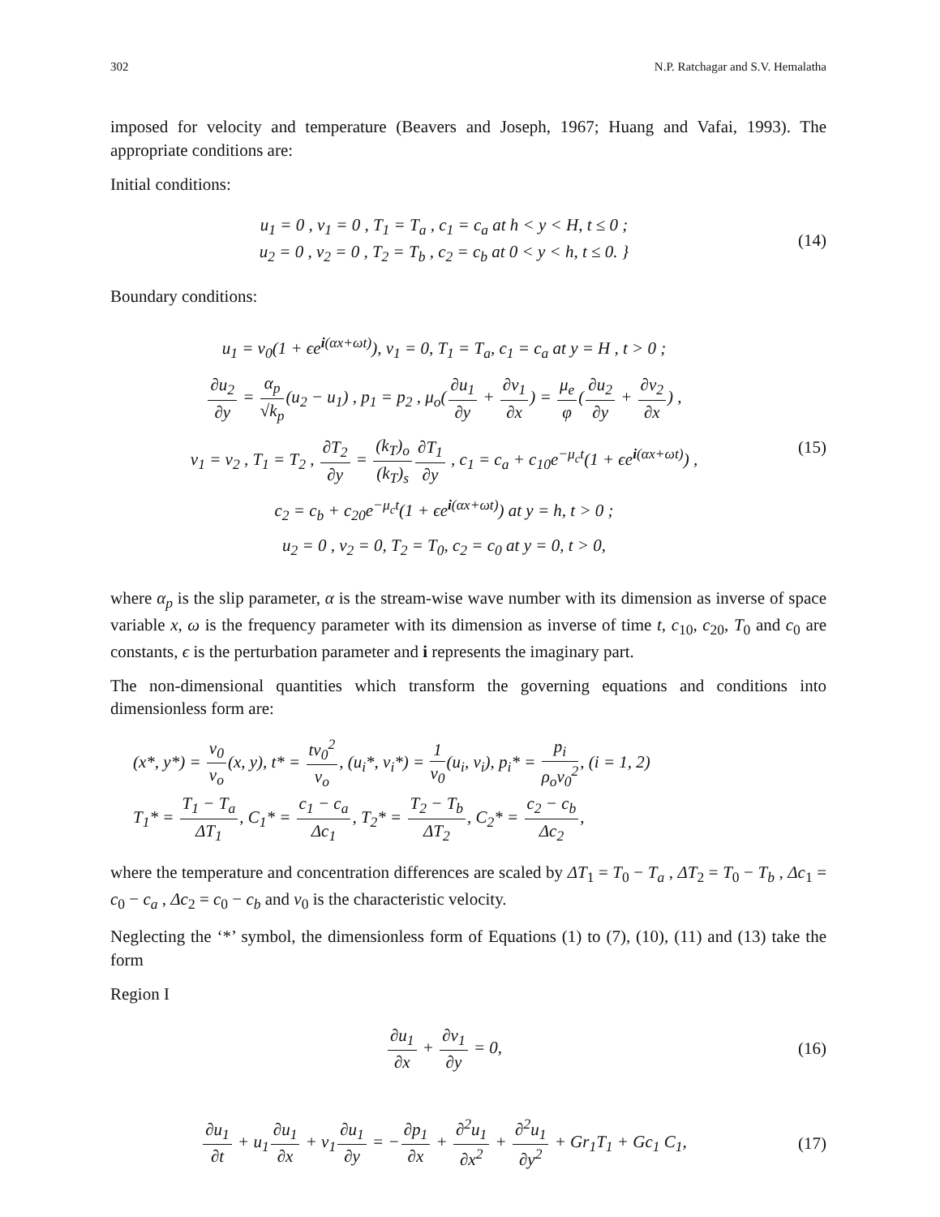302 N.P. Ratchagar and S.V. Hemalatha
imposed for velocity and temperature (Beavers and Joseph, 1967; Huang and Vafai, 1993). The appropriate conditions are:
Initial conditions:
u<sub>1</sub> = 0 , v<sub>1</sub> = 0 , T<sub>1</sub> = T<sub>a</sub> , c<sub>1</sub> = c<sub>a</sub> at h < y < H, t ≤ 0 ;
u<sub>2</sub> = 0 , v<sub>2</sub> = 0 , T<sub>2</sub> = T<sub>b</sub> , c<sub>2</sub> = c<sub>b</sub> at 0 < y < h, t ≤ 0. }
(14)
Boundary conditions:
u<sub>1</sub> = v<sub>0</sub>(1 + ϵe<sup>i(αx+ωt)</sup>), v<sub>1</sub> = 0, T<sub>1</sub> = T<sub>a</sub>, c<sub>1</sub> = c<sub>a</sub> at y = H , t > 0 ;
∂u<sub>2</sub> ∂y = α<sub>p</sub> √k<sub>p</sub>(u<sub>2</sub> − u<sub>1</sub>) , p<sub>1</sub> = p<sub>2</sub> , μ<sub>o</sub>(∂u<sub>1</sub> ∂y + ∂v<sub>1</sub> ∂x) = μ<sub>e</sub> φ(∂u<sub>2</sub> ∂y + ∂v<sub>2</sub> ∂x) ,
v<sub>1</sub> = v<sub>2</sub> , T<sub>1</sub> = T<sub>2</sub> , ∂T<sub>2</sub> ∂y = (k<sub>T</sub>)<sub>o</sub> (k<sub>T</sub>)<sub>s</sub>∂T<sub>1</sub> ∂y , c<sub>1</sub> = c<sub>a</sub> + c<sub>10</sub>e<sup>−μ<sub>c</sub>t</sup>(1 + ϵe<sup>i(αx+ωt)</sup>) ,
c<sub>2</sub> = c<sub>b</sub> + c<sub>20</sub>e<sup>−μ<sub>c</sub>t</sup>(1 + ϵe<sup>i(αx+ωt)</sup>) at y = h, t > 0 ;
u<sub>2</sub> = 0 , v<sub>2</sub> = 0, T<sub>2</sub> = T<sub>0</sub>, c<sub>2</sub> = c<sub>0</sub> at y = 0, t > 0,
(15)
where α<sub>p</sub> is the slip parameter, α is the stream-wise wave number with its dimension as inverse of space variable x, ω is the frequency parameter with its dimension as inverse of time t, c<sub>10</sub>, c<sub>20</sub>, T<sub>0</sub> and c<sub>0</sub> are constants, ϵ is the perturbation parameter and i represents the imaginary part.
The non-dimensional quantities which transform the governing equations and conditions into dimensionless form are:
(x*, y*) = v<sub>0</sub> ν<sub>o</sub>(x, y), t* = tv<sub>0</sub><sup>2</sup> ν<sub>o</sub>, (u<sub>i</sub>*, v<sub>i</sub>*) = 1 v<sub>0</sub>(u<sub>i</sub>, v<sub>i</sub>), p<sub>i</sub>* = p<sub>i</sub> ρ<sub>o</sub>v<sub>0</sub><sup>2</sup>, (i = 1, 2)
T<sub>1</sub>* = T<sub>1</sub> − T<sub>a</sub> ΔT<sub>1</sub>, C<sub>1</sub>* = c<sub>1</sub> − c<sub>a</sub> Δc<sub>1</sub>, T<sub>2</sub>* = T<sub>2</sub> − T<sub>b</sub> ΔT<sub>2</sub>, C<sub>2</sub>* = c<sub>2</sub> − c<sub>b</sub> Δc<sub>2</sub>,
where the temperature and concentration differences are scaled by ΔT<sub>1</sub> = T<sub>0</sub> − T<sub>a</sub> , ΔT<sub>2</sub> = T<sub>0</sub> − T<sub>b</sub> , Δc<sub>1</sub> = c<sub>0</sub> − c<sub>a</sub> , Δc<sub>2</sub> = c<sub>0</sub> − c<sub>b</sub> and v<sub>0</sub> is the characteristic velocity.
Neglecting the ‘*’ symbol, the dimensionless form of Equations (1) to (7), (10), (11) and (13) take the form
Region I
∂u<sub>1</sub> ∂x + ∂v<sub>1</sub> ∂y = 0, (16)
∂u<sub>1</sub> ∂t + u<sub>1</sub>∂u<sub>1</sub> ∂x + v<sub>1</sub>∂u<sub>1</sub> ∂y = −∂p<sub>1</sub> ∂x + ∂<sup>2</sup>u<sub>1</sub> ∂x<sup>2</sup> + ∂<sup>2</sup>u<sub>1</sub> ∂y<sup>2</sup> + Gr<sub>1</sub>T<sub>1</sub> + Gc<sub>1</sub> C<sub>1</sub>,
(17)